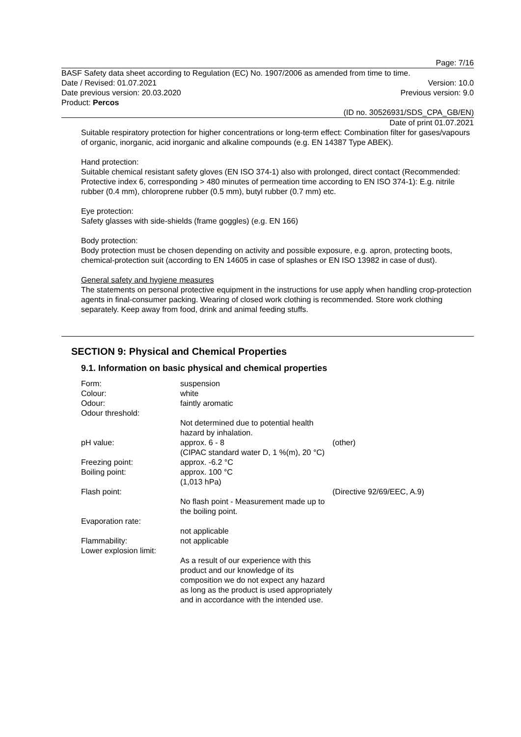Page: 7/16
BASF Safety data sheet according to Regulation (EC) No. 1907/2006 as amended from time to time.
Date / Revised: 01.07.2021 Version: 10.0
Date previous version: 20.03.2020 Previous version: 9.0
Product: Percos
(ID no. 30526931/SDS_CPA_GB/EN)
Date of print 01.07.2021
Suitable respiratory protection for higher concentrations or long-term effect: Combination filter for gases/vapours of organic, inorganic, acid inorganic and alkaline compounds (e.g. EN 14387 Type ABEK).
Hand protection:
Suitable chemical resistant safety gloves (EN ISO 374-1) also with prolonged, direct contact (Recommended: Protective index 6, corresponding > 480 minutes of permeation time according to EN ISO 374-1): E.g. nitrile rubber (0.4 mm), chloroprene rubber (0.5 mm), butyl rubber (0.7 mm) etc.
Eye protection:
Safety glasses with side-shields (frame goggles) (e.g. EN 166)
Body protection:
Body protection must be chosen depending on activity and possible exposure, e.g. apron, protecting boots, chemical-protection suit (according to EN 14605 in case of splashes or EN ISO 13982 in case of dust).
General safety and hygiene measures
The statements on personal protective equipment in the instructions for use apply when handling crop-protection agents in final-consumer packing. Wearing of closed work clothing is recommended. Store work clothing separately. Keep away from food, drink and animal feeding stuffs.
SECTION 9: Physical and Chemical Properties
9.1. Information on basic physical and chemical properties
| Form: | suspension | |
| Colour: | white | |
| Odour: | faintly aromatic | |
| Odour threshold: | | |
| | Not determined due to potential health hazard by inhalation. | |
| pH value: | approx. 6 - 8 (CIPAC standard water D, 1 %(m), 20 °C) | (other) |
| Freezing point: | approx. -6.2 °C | |
| Boiling point: | approx. 100 °C (1,013 hPa) | |
| Flash point: | | (Directive 92/69/EEC, A.9) |
| | No flash point - Measurement made up to the boiling point. | |
| Evaporation rate: | | |
| | not applicable | |
| Flammability: | not applicable | |
| Lower explosion limit: | | |
| | As a result of our experience with this product and our knowledge of its composition we do not expect any hazard as long as the product is used appropriately and in accordance with the intended use. | |